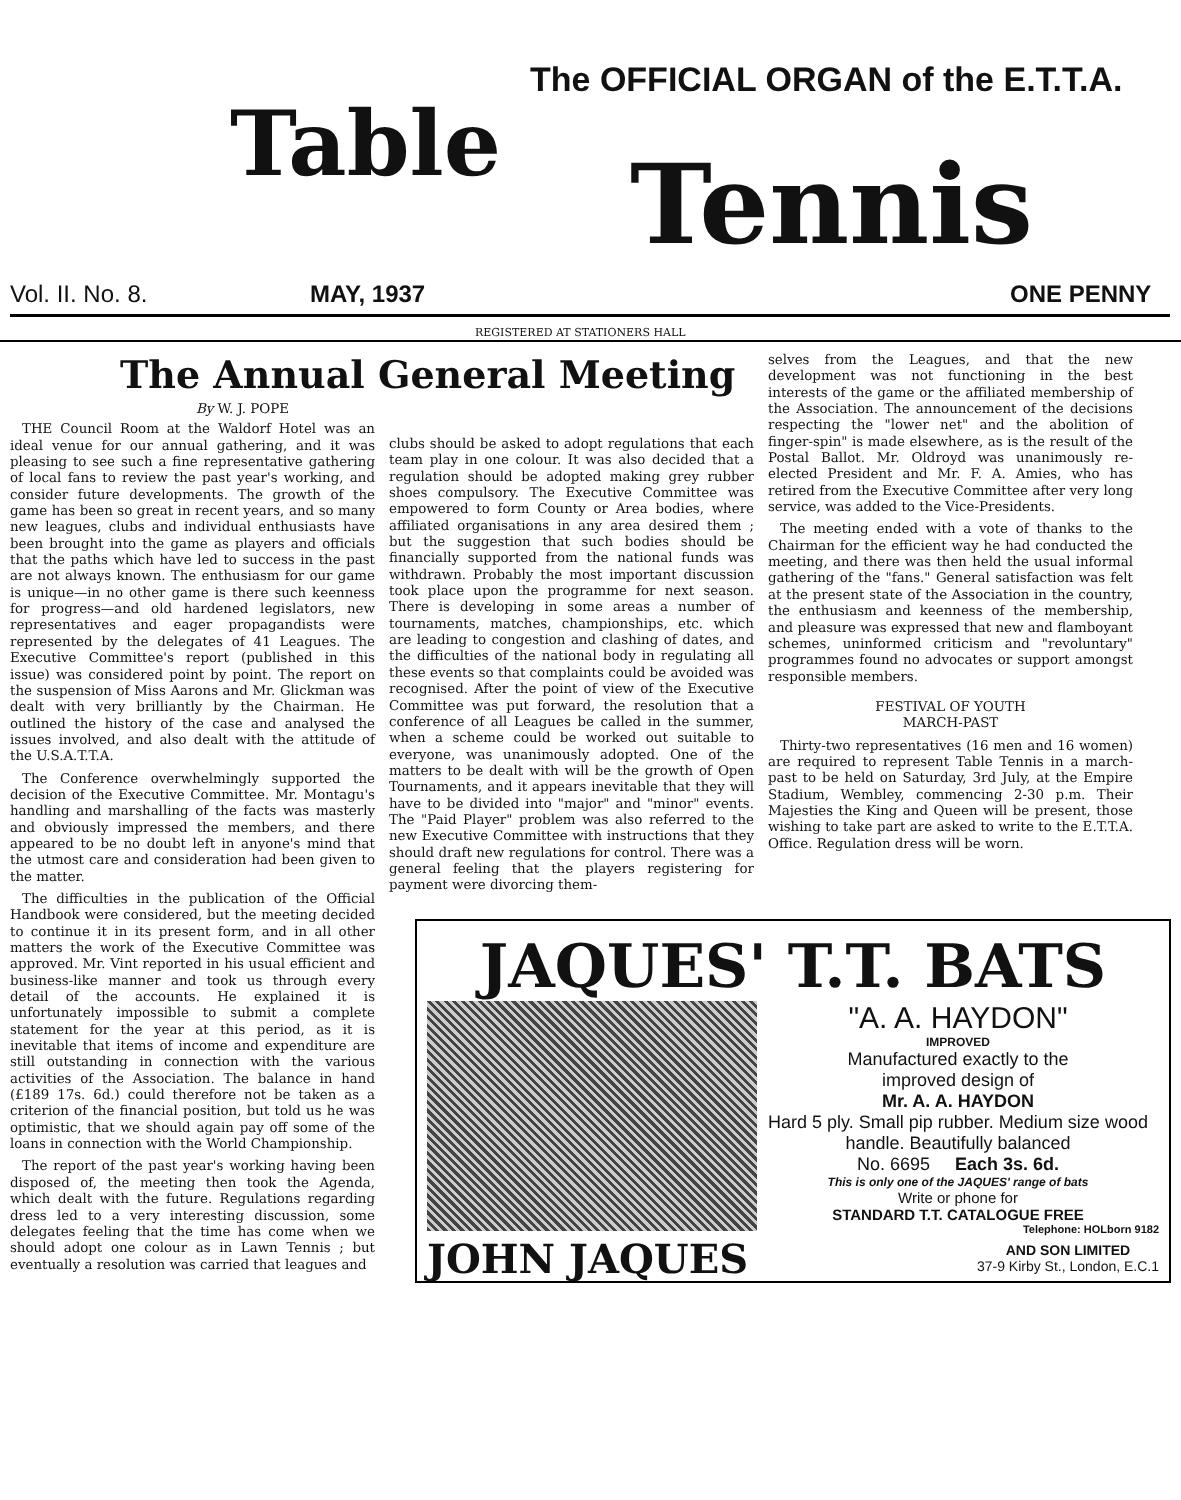The OFFICIAL ORGAN of the E.T.T.A.
Table Tennis
Vol. II. No. 8. MAY, 1937 ONE PENNY
REGISTERED AT STATIONERS HALL
The Annual General Meeting
By W. J. POPE
THE Council Room at the Waldorf Hotel was an ideal venue for our annual gathering, and it was pleasing to see such a fine representative gathering of local fans to review the past year's working, and consider future developments. The growth of the game has been so great in recent years, and so many new leagues, clubs and individual enthusiasts have been brought into the game as players and officials that the paths which have led to success in the past are not always known. The enthusiasm for our game is unique—in no other game is there such keenness for progress—and old hardened legislators, new representatives and eager propagandists were represented by the delegates of 41 Leagues. The Executive Committee's report (published in this issue) was considered point by point. The report on the suspension of Miss Aarons and Mr. Glickman was dealt with very brilliantly by the Chairman. He outlined the history of the case and analysed the issues involved, and also dealt with the attitude of the U.S.A.T.T.A.
The Conference overwhelmingly supported the decision of the Executive Committee. Mr. Montagu's handling and marshalling of the facts was masterly and obviously impressed the members, and there appeared to be no doubt left in anyone's mind that the utmost care and consideration had been given to the matter.
The difficulties in the publication of the Official Handbook were considered, but the meeting decided to continue it in its present form, and in all other matters the work of the Executive Committee was approved. Mr. Vint reported in his usual efficient and business-like manner and took us through every detail of the accounts. He explained it is unfortunately impossible to submit a complete statement for the year at this period, as it is inevitable that items of income and expenditure are still outstanding in connection with the various activities of the Association. The balance in hand (£189 17s. 6d.) could therefore not be taken as a criterion of the financial position, but told us he was optimistic, that we should again pay off some of the loans in connection with the World Championship.
The report of the past year's working having been disposed of, the meeting then took the Agenda, which dealt with the future. Regulations regarding dress led to a very interesting discussion, some delegates feeling that the time has come when we should adopt one colour as in Lawn Tennis ; but eventually a resolution was carried that leagues and
clubs should be asked to adopt regulations that each team play in one colour. It was also decided that a regulation should be adopted making grey rubber shoes compulsory. The Executive Committee was empowered to form County or Area bodies, where affiliated organisations in any area desired them ; but the suggestion that such bodies should be financially supported from the national funds was withdrawn. Probably the most important discussion took place upon the programme for next season. There is developing in some areas a number of tournaments, matches, championships, etc. which are leading to congestion and clashing of dates, and the difficulties of the national body in regulating all these events so that complaints could be avoided was recognised. After the point of view of the Executive Committee was put forward, the resolution that a conference of all Leagues be called in the summer, when a scheme could be worked out suitable to everyone, was unanimously adopted. One of the matters to be dealt with will be the growth of Open Tournaments, and it appears inevitable that they will have to be divided into "major" and "minor" events. The "Paid Player" problem was also referred to the new Executive Committee with instructions that they should draft new regulations for control. There was a general feeling that the players registering for payment were divorcing them-
selves from the Leagues, and that the new development was not functioning in the best interests of the game or the affiliated membership of the Association. The announcement of the decisions respecting the "lower net" and the abolition of finger-spin" is made elsewhere, as is the result of the Postal Ballot. Mr. Oldroyd was unanimously re-elected President and Mr. F. A. Amies, who has retired from the Executive Committee after very long service, was added to the Vice-Presidents.
The meeting ended with a vote of thanks to the Chairman for the efficient way he had conducted the meeting, and there was then held the usual informal gathering of the "fans." General satisfaction was felt at the present state of the Association in the country, the enthusiasm and keenness of the membership, and pleasure was expressed that new and flamboyant schemes, uninformed criticism and "revoluntary" programmes found no advocates or support amongst responsible members.
FESTIVAL OF YOUTH
MARCH-PAST
Thirty-two representatives (16 men and 16 women) are required to represent Table Tennis in a march-past to be held on Saturday, 3rd July, at the Empire Stadium, Wembley, commencing 2-30 p.m. Their Majesties the King and Queen will be present, those wishing to take part are asked to write to the E.T.T.A. Office. Regulation dress will be worn.
JAQUES' T.T. BATS
"A. A. HAYDON"
IMPROVED
Manufactured exactly to the
improved design of
Mr. A. A. HAYDON
Hard 5 ply. Small pip rubber. Medium size wood handle. Beautifully balanced
No. 6695 Each 3s. 6d.
This is only one of the JAQUES' range of bats
Write or phone for
STANDARD T.T. CATALOGUE FREE
Telephone: HOLborn 9182
JOHN JAQUES AND SON LIMITED
37-9 Kirby St., London, E.C.1